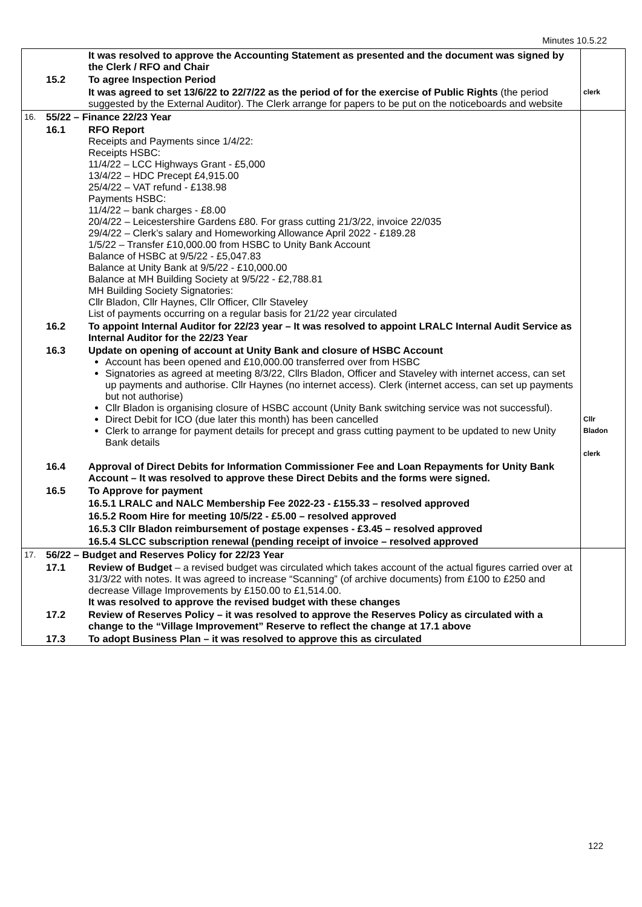Minutes 10.5.22
| | | It was resolved to approve the Accounting Statement as presented and the document was signed by the Clerk / RFO and Chair | |
| | 15.2 | To agree Inspection Period | |
| | | It was agreed to set 13/6/22 to 22/7/22 as the period of for the exercise of Public Rights (the period suggested by the External Auditor). The Clerk arrange for papers to be put on the noticeboards and website | clerk |
| 16. | 55/22 – Finance 22/23 Year | | |
| | 16.1 | RFO Report Receipts and Payments since 1/4/22: Receipts HSBC: 11/4/22 – LCC Highways Grant - £5,000 13/4/22 – HDC Precept £4,915.00 25/4/22 – VAT refund - £138.98 Payments HSBC: 11/4/22 – bank charges - £8.00 20/4/22 – Leicestershire Gardens £80. For grass cutting 21/3/22, invoice 22/035 29/4/22 – Clerk’s salary and Homeworking Allowance April 2022 - £189.28 1/5/22 – Transfer £10,000.00 from HSBC to Unity Bank Account Balance of HSBC at 9/5/22 - £5,047.83 Balance at Unity Bank at 9/5/22 - £10,000.00 Balance at MH Building Society at 9/5/22 - £2,788.81 MH Building Society Signatories: Cllr Bladon, Cllr Haynes, Cllr Officer, Cllr Staveley List of payments occurring on a regular basis for 21/22 year circulated | |
| | 16.2 | To appoint Internal Auditor for 22/23 year – It was resolved to appoint LRALC Internal Audit Service as Internal Auditor for the 22/23 Year | |
| | 16.3 | Update on opening of account at Unity Bank and closure of HSBC Account Account has been opened and £10,000.00 transferred over from HSBC Signatories as agreed at meeting 8/3/22, Cllrs Bladon, Officer and Staveley with internet access, can set up payments and authorise. Cllr Haynes (no internet access). Clerk (internet access, can set up payments but not authorise) Cllr Bladon is organising closure of HSBC account (Unity Bank switching service was not successful). Direct Debit for ICO (due later this month) has been cancelled Clerk to arrange for payment details for precept and grass cutting payment to be updated to new Unity Bank details | Cllr Bladon clerk |
| | 16.4 | Approval of Direct Debits for Information Commissioner Fee and Loan Repayments for Unity Bank Account – It was resolved to approve these Direct Debits and the forms were signed. | |
| | 16.5 | To Approve for payment | |
| | | 16.5.1 LRALC and NALC Membership Fee 2022-23 - £155.33 – resolved approved | |
| | | 16.5.2 Room Hire for meeting 10/5/22 - £5.00 – resolved approved | |
| | | 16.5.3 Cllr Bladon reimbursement of postage expenses - £3.45 – resolved approved | |
| | | 16.5.4 SLCC subscription renewal (pending receipt of invoice – resolved approved | |
| 17. | 56/22 – Budget and Reserves Policy for 22/23 Year | | |
| | 17.1 | Review of Budget – a revised budget was circulated which takes account of the actual figures carried over at 31/3/22 with notes. It was agreed to increase “Scanning” (of archive documents) from £100 to £250 and decrease Village Improvements by £150.00 to £1,514.00. It was resolved to approve the revised budget with these changes | |
| | 17.2 | Review of Reserves Policy – it was resolved to approve the Reserves Policy as circulated with a change to the “Village Improvement” Reserve to reflect the change at 17.1 above | |
| | 17.3 | To adopt Business Plan – it was resolved to approve this as circulated | |
122